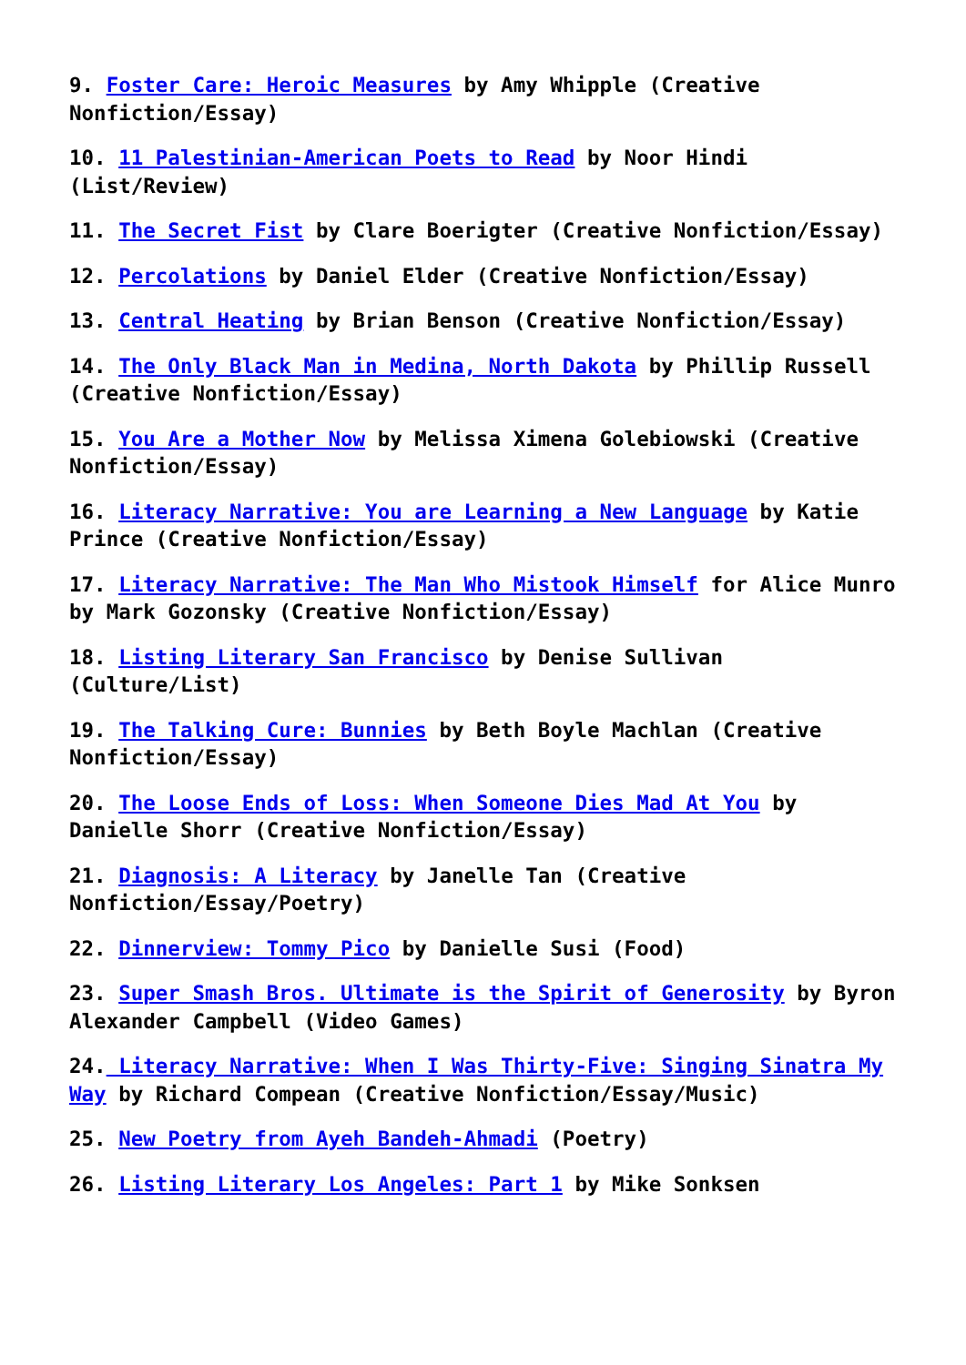9. Foster Care: Heroic Measures by Amy Whipple (Creative Nonfiction/Essay)
10. 11 Palestinian-American Poets to Read by Noor Hindi (List/Review)
11. The Secret Fist by Clare Boerigter (Creative Nonfiction/Essay)
12. Percolations by Daniel Elder (Creative Nonfiction/Essay)
13. Central Heating by Brian Benson (Creative Nonfiction/Essay)
14. The Only Black Man in Medina, North Dakota by Phillip Russell (Creative Nonfiction/Essay)
15. You Are a Mother Now by Melissa Ximena Golebiowski (Creative Nonfiction/Essay)
16. Literacy Narrative: You are Learning a New Language by Katie Prince (Creative Nonfiction/Essay)
17. Literacy Narrative: The Man Who Mistook Himself for Alice Munro by Mark Gozonsky (Creative Nonfiction/Essay)
18. Listing Literary San Francisco by Denise Sullivan (Culture/List)
19. The Talking Cure: Bunnies by Beth Boyle Machlan (Creative Nonfiction/Essay)
20. The Loose Ends of Loss: When Someone Dies Mad At You by Danielle Shorr (Creative Nonfiction/Essay)
21. Diagnosis: A Literacy by Janelle Tan (Creative Nonfiction/Essay/Poetry)
22. Dinnerview: Tommy Pico by Danielle Susi (Food)
23. Super Smash Bros. Ultimate is the Spirit of Generosity by Byron Alexander Campbell (Video Games)
24. Literacy Narrative: When I Was Thirty-Five: Singing Sinatra My Way by Richard Compean (Creative Nonfiction/Essay/Music)
25. New Poetry from Ayeh Bandeh-Ahmadi (Poetry)
26. Listing Literary Los Angeles: Part 1 by Mike Sonksen